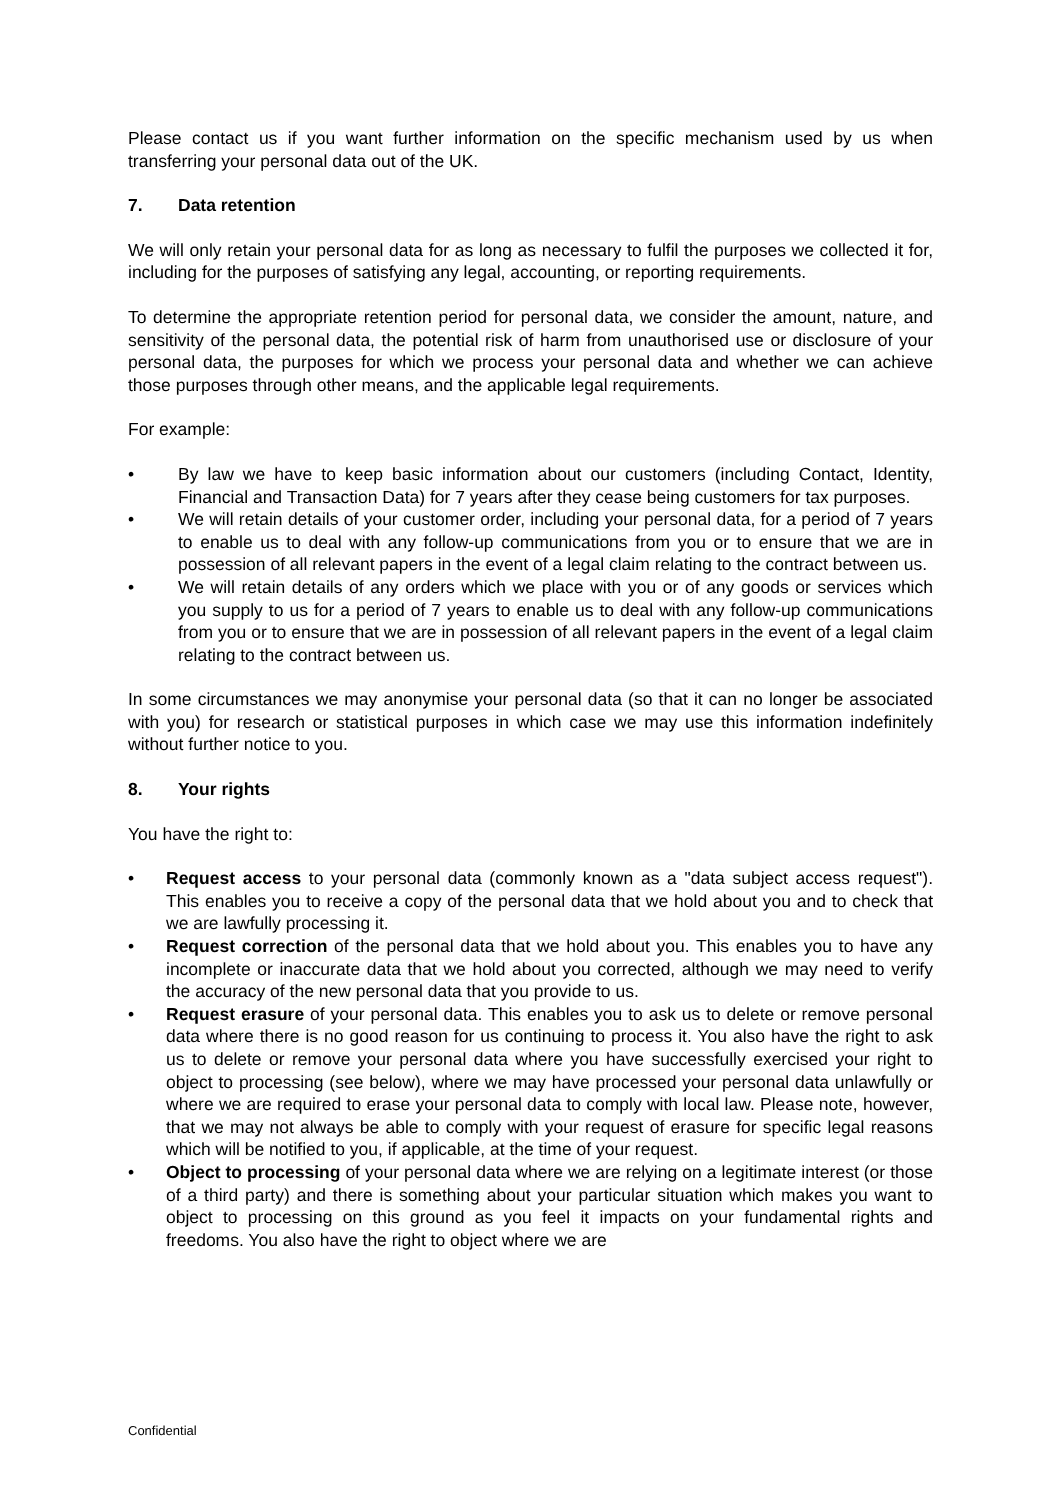Please contact us if you want further information on the specific mechanism used by us when transferring your personal data out of the UK.
7. Data retention
We will only retain your personal data for as long as necessary to fulfil the purposes we collected it for, including for the purposes of satisfying any legal, accounting, or reporting requirements.
To determine the appropriate retention period for personal data, we consider the amount, nature, and sensitivity of the personal data, the potential risk of harm from unauthorised use or disclosure of your personal data, the purposes for which we process your personal data and whether we can achieve those purposes through other means, and the applicable legal requirements.
For example:
• By law we have to keep basic information about our customers (including Contact, Identity, Financial and Transaction Data) for 7 years after they cease being customers for tax purposes.
• We will retain details of your customer order, including your personal data, for a period of 7 years to enable us to deal with any follow-up communications from you or to ensure that we are in possession of all relevant papers in the event of a legal claim relating to the contract between us.
• We will retain details of any orders which we place with you or of any goods or services which you supply to us for a period of 7 years to enable us to deal with any follow-up communications from you or to ensure that we are in possession of all relevant papers in the event of a legal claim relating to the contract between us.
In some circumstances we may anonymise your personal data (so that it can no longer be associated with you) for research or statistical purposes in which case we may use this information indefinitely without further notice to you.
8. Your rights
You have the right to:
• Request access to your personal data (commonly known as a "data subject access request"). This enables you to receive a copy of the personal data that we hold about you and to check that we are lawfully processing it.
• Request correction of the personal data that we hold about you. This enables you to have any incomplete or inaccurate data that we hold about you corrected, although we may need to verify the accuracy of the new personal data that you provide to us.
• Request erasure of your personal data. This enables you to ask us to delete or remove personal data where there is no good reason for us continuing to process it. You also have the right to ask us to delete or remove your personal data where you have successfully exercised your right to object to processing (see below), where we may have processed your personal data unlawfully or where we are required to erase your personal data to comply with local law. Please note, however, that we may not always be able to comply with your request of erasure for specific legal reasons which will be notified to you, if applicable, at the time of your request.
• Object to processing of your personal data where we are relying on a legitimate interest (or those of a third party) and there is something about your particular situation which makes you want to object to processing on this ground as you feel it impacts on your fundamental rights and freedoms. You also have the right to object where we are
Confidential